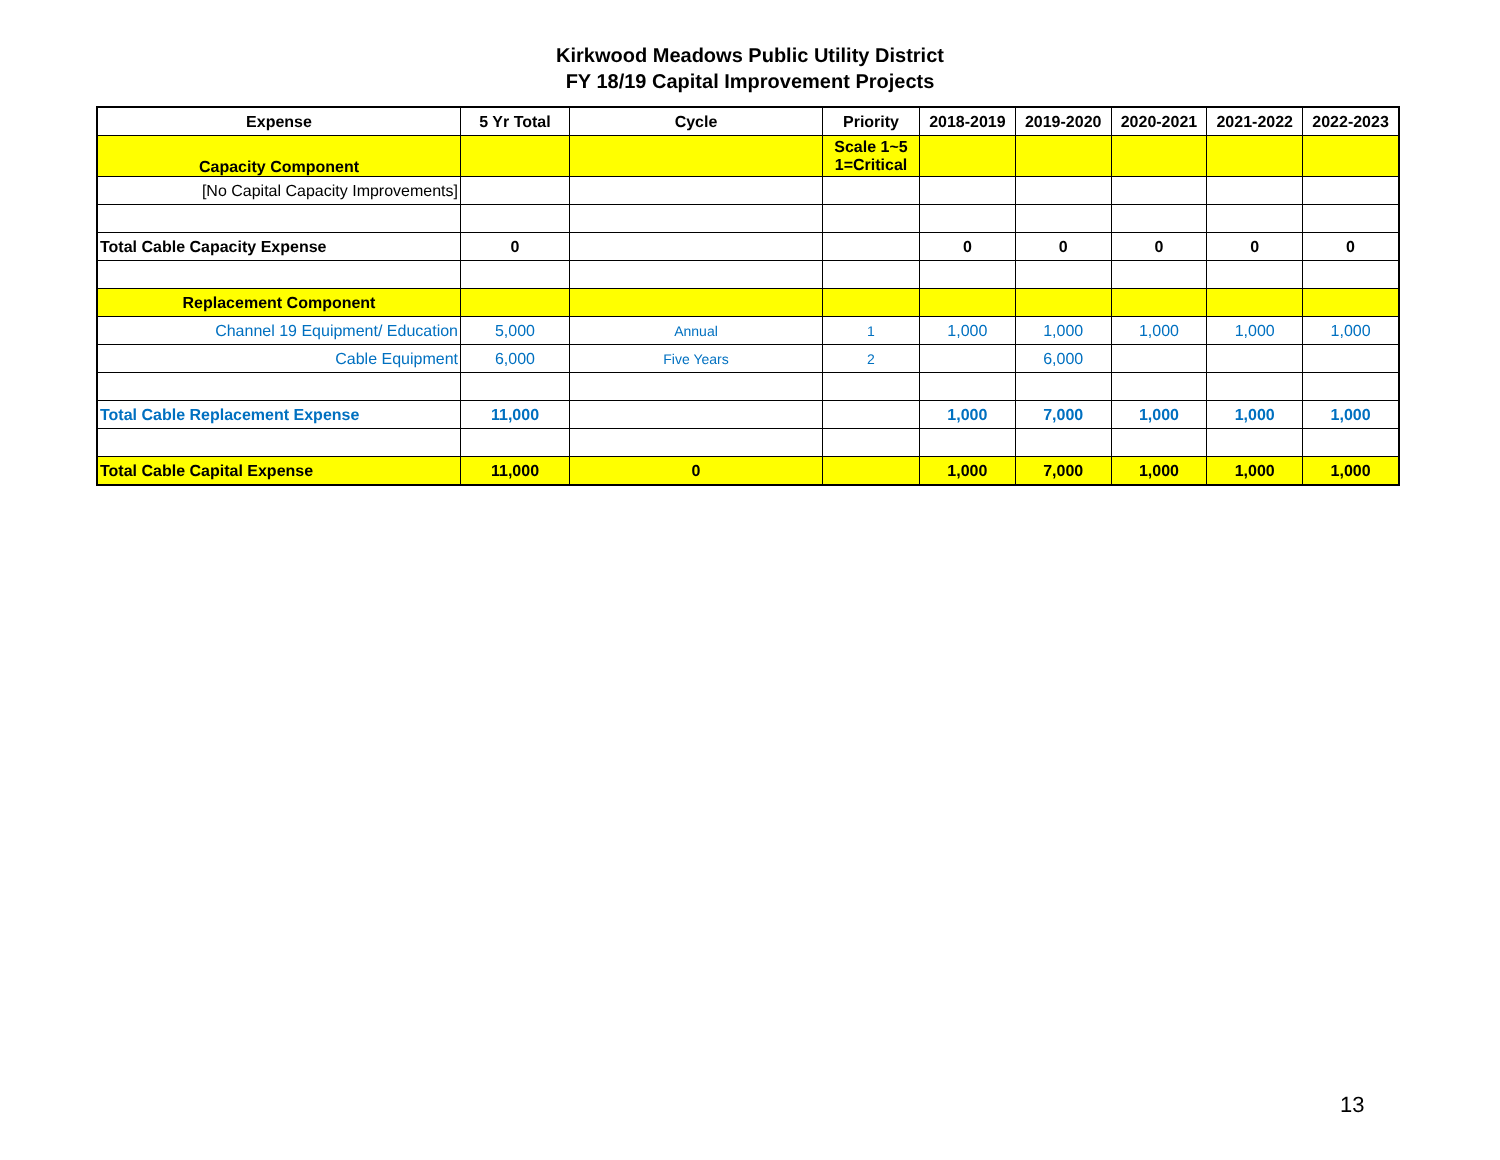Kirkwood Meadows Public Utility District
FY 18/19 Capital Improvement Projects
| Expense | 5 Yr Total | Cycle | Priority | 2018-2019 | 2019-2020 | 2020-2021 | 2021-2022 | 2022-2023 |
| --- | --- | --- | --- | --- | --- | --- | --- | --- |
| Capacity Component | | | Scale 1~5 1=Critical | | | | | |
| [No Capital Capacity Improvements] | | | | | | | | |
| Total Cable Capacity Expense | 0 | | | 0 | 0 | 0 | 0 | 0 |
| Replacement Component | | | | | | | | |
| Channel 19 Equipment/ Education | 5,000 | Annual | 1 | 1,000 | 1,000 | 1,000 | 1,000 | 1,000 |
| Cable Equipment | 6,000 | Five Years | 2 | | 6,000 | | | |
| Total Cable Replacement Expense | 11,000 | | | 1,000 | 7,000 | 1,000 | 1,000 | 1,000 |
| Total Cable Capital Expense | 11,000 | 0 | | 1,000 | 7,000 | 1,000 | 1,000 | 1,000 |
13